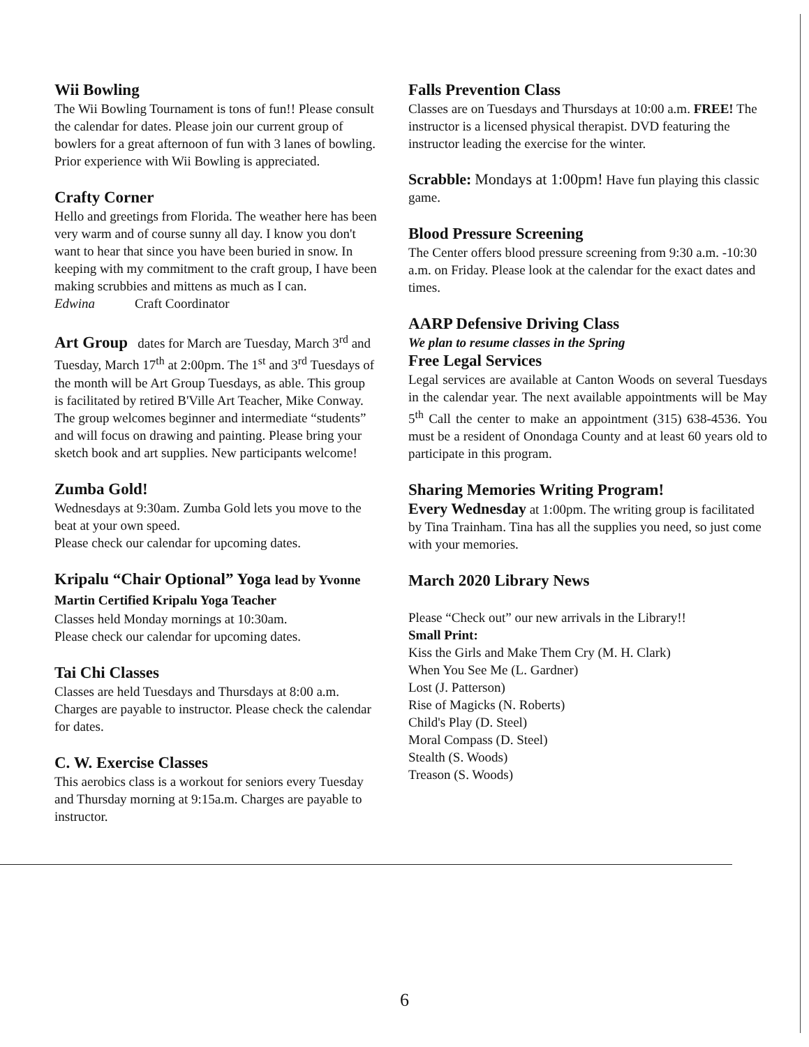Wii Bowling
The Wii Bowling Tournament is tons of fun!! Please consult the calendar for dates. Please join our current group of bowlers for a great afternoon of fun with 3 lanes of bowling. Prior experience with Wii Bowling is appreciated.
Crafty Corner
Hello and greetings from Florida. The weather here has been very warm and of course sunny all day. I know you don't want to hear that since you have been buried in snow. In keeping with my commitment to the craft group, I have been making scrubbies and mittens as much as I can.
Edwina Craft Coordinator
Art Group dates for March are Tuesday, March 3<sup>rd</sup> and Tuesday, March 17<sup>th</sup> at 2:00pm. The 1<sup>st</sup> and 3<sup>rd</sup> Tuesdays of the month will be Art Group Tuesdays, as able. This group is facilitated by retired B'Ville Art Teacher, Mike Conway.
The group welcomes beginner and intermediate “students” and will focus on drawing and painting. Please bring your sketch book and art supplies. New participants welcome!
Zumba Gold!
Wednesdays at 9:30am. Zumba Gold lets you move to the beat at your own speed.
Please check our calendar for upcoming dates.
Kripalu “Chair Optional” Yoga lead by Yvonne Martin Certified Kripalu Yoga Teacher
Classes held Monday mornings at 10:30am.
Please check our calendar for upcoming dates.
Tai Chi Classes
Classes are held Tuesdays and Thursdays at 8:00 a.m. Charges are payable to instructor. Please check the calendar for dates.
C. W. Exercise Classes
This aerobics class is a workout for seniors every Tuesday and Thursday morning at 9:15a.m. Charges are payable to instructor.
Falls Prevention Class
Classes are on Tuesdays and Thursdays at 10:00 a.m. FREE! The instructor is a licensed physical therapist. DVD featuring the instructor leading the exercise for the winter.
Scrabble: Mondays at 1:00pm! Have fun playing this classic game.
Blood Pressure Screening
The Center offers blood pressure screening from 9:30 a.m. -10:30 a.m. on Friday. Please look at the calendar for the exact dates and times.
AARP Defensive Driving Class
We plan to resume classes in the Spring
Free Legal Services
Legal services are available at Canton Woods on several Tuesdays in the calendar year. The next available appointments will be May 5<sup>th</sup> Call the center to make an appointment (315) 638-4536. You must be a resident of Onondaga County and at least 60 years old to participate in this program.
Sharing Memories Writing Program!
Every Wednesday at 1:00pm. The writing group is facilitated by Tina Trainham. Tina has all the supplies you need, so just come with your memories.
March 2020 Library News
Please “Check out” our new arrivals in the Library!!
Small Print:
Kiss the Girls and Make Them Cry (M. H. Clark)
When You See Me (L. Gardner)
Lost (J. Patterson)
Rise of Magicks (N. Roberts)
Child's Play (D. Steel)
Moral Compass (D. Steel)
Stealth (S. Woods)
Treason (S. Woods)
6